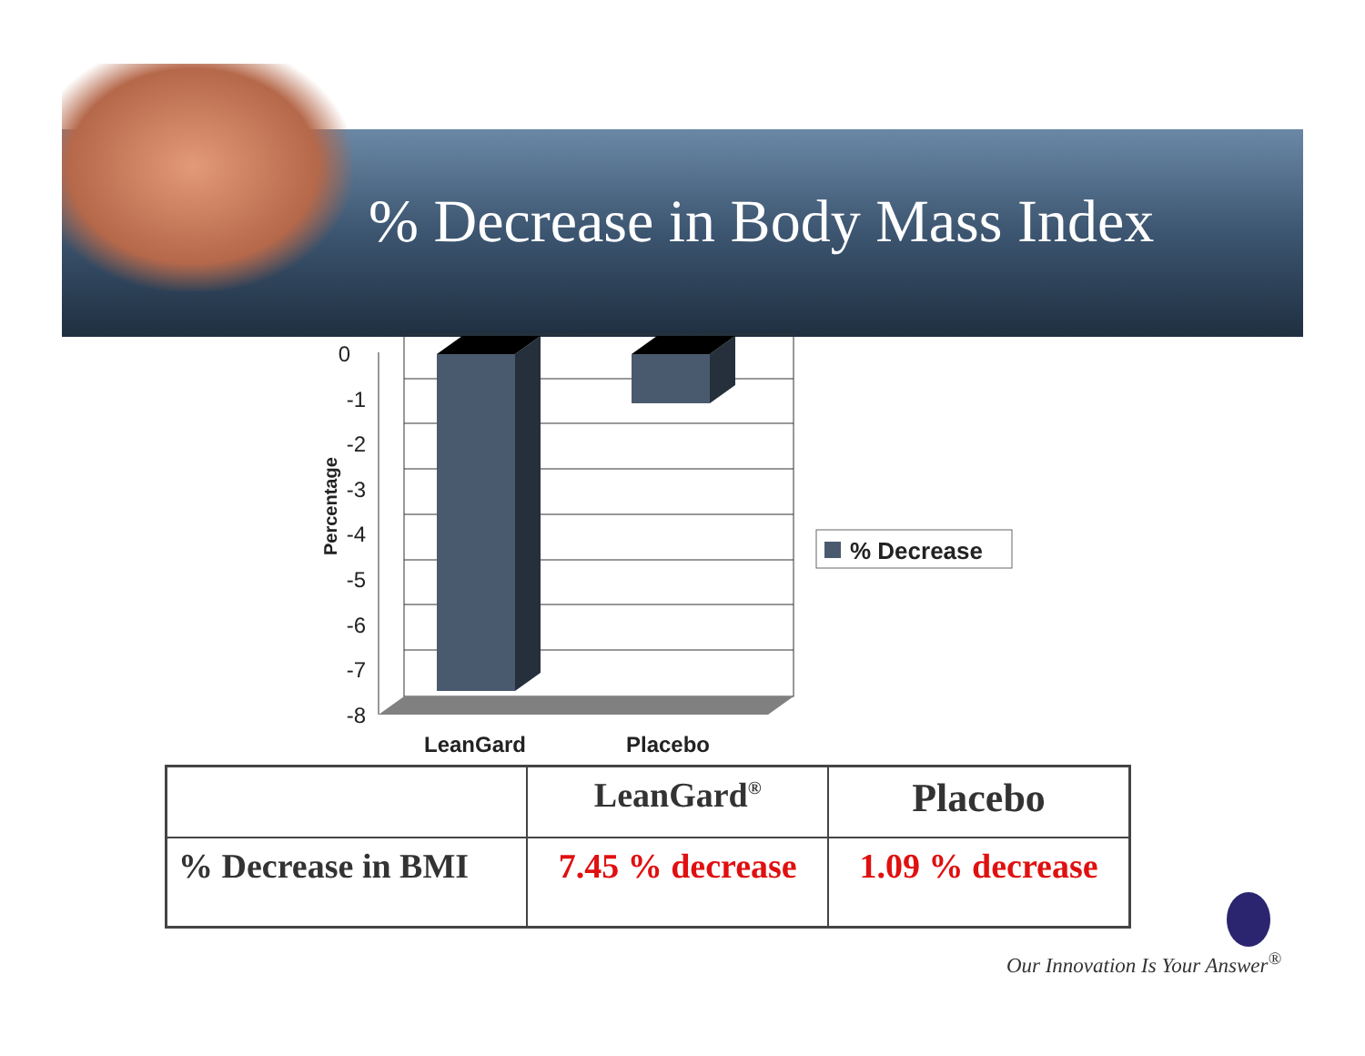% Decrease in Body Mass Index
0
-1
-2
-3
-4
-5
-6
-7
-8
Percentage
LeanGard
Placebo
% Decrease
| | LeanGard<sup>®</sup> | Placebo |
| --- | --- | --- |
| % Decrease in BMI | 7.45 % decrease | 1.09 % decrease |
Our Innovation Is Your Answer<sup>®</sup>